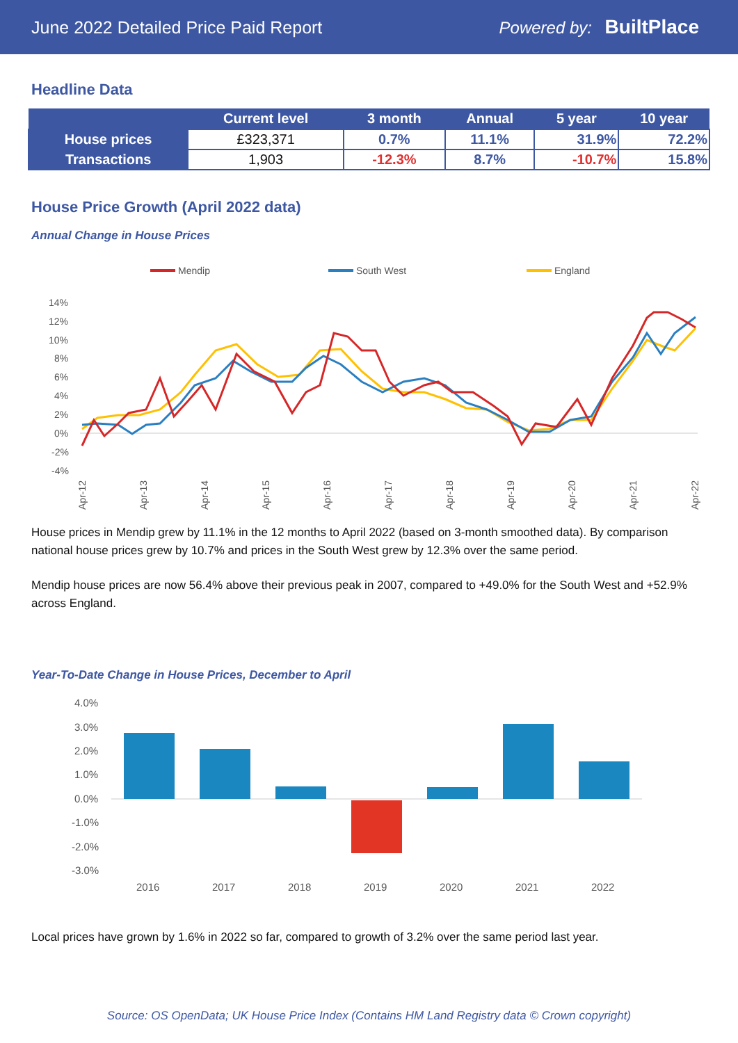June 2022 Detailed Price Paid Report Powered by: BuiltPlace
Headline Data
| | Current level | 3 month | Annual | 5 year | 10 year |
| --- | --- | --- | --- | --- | --- |
| House prices | £323,371 | 0.7% | 11.1% | 31.9% | 72.2% |
| Transactions | 1,903 | -12.3% | 8.7% | -10.7% | 15.8% |
House Price Growth (April 2022 data)
Annual Change in House Prices
Mendip
South West
England
14%
12%
10%
8%
6%
4%
2%
0%
-2%
-4%
Apr-12
Apr-13
Apr-14
Apr-15
Apr-16
Apr-17
Apr-18
Apr-19
Apr-20
Apr-21
Apr-22
House prices in Mendip grew by 11.1% in the 12 months to April 2022 (based on 3-month smoothed data). By comparison national house prices grew by 10.7% and prices in the South West grew by 12.3% over the same period.
Mendip house prices are now 56.4% above their previous peak in 2007, compared to +49.0% for the South West and +52.9% across England.
Year-To-Date Change in House Prices, December to April
4.0%
3.0%
2.0%
1.0%
0.0%
-1.0%
-2.0%
-3.0%
2016
2017
2018
2019
2020
2021
2022
Local prices have grown by 1.6% in 2022 so far, compared to growth of 3.2% over the same period last year.
Source: OS OpenData; UK House Price Index (Contains HM Land Registry data © Crown copyright)